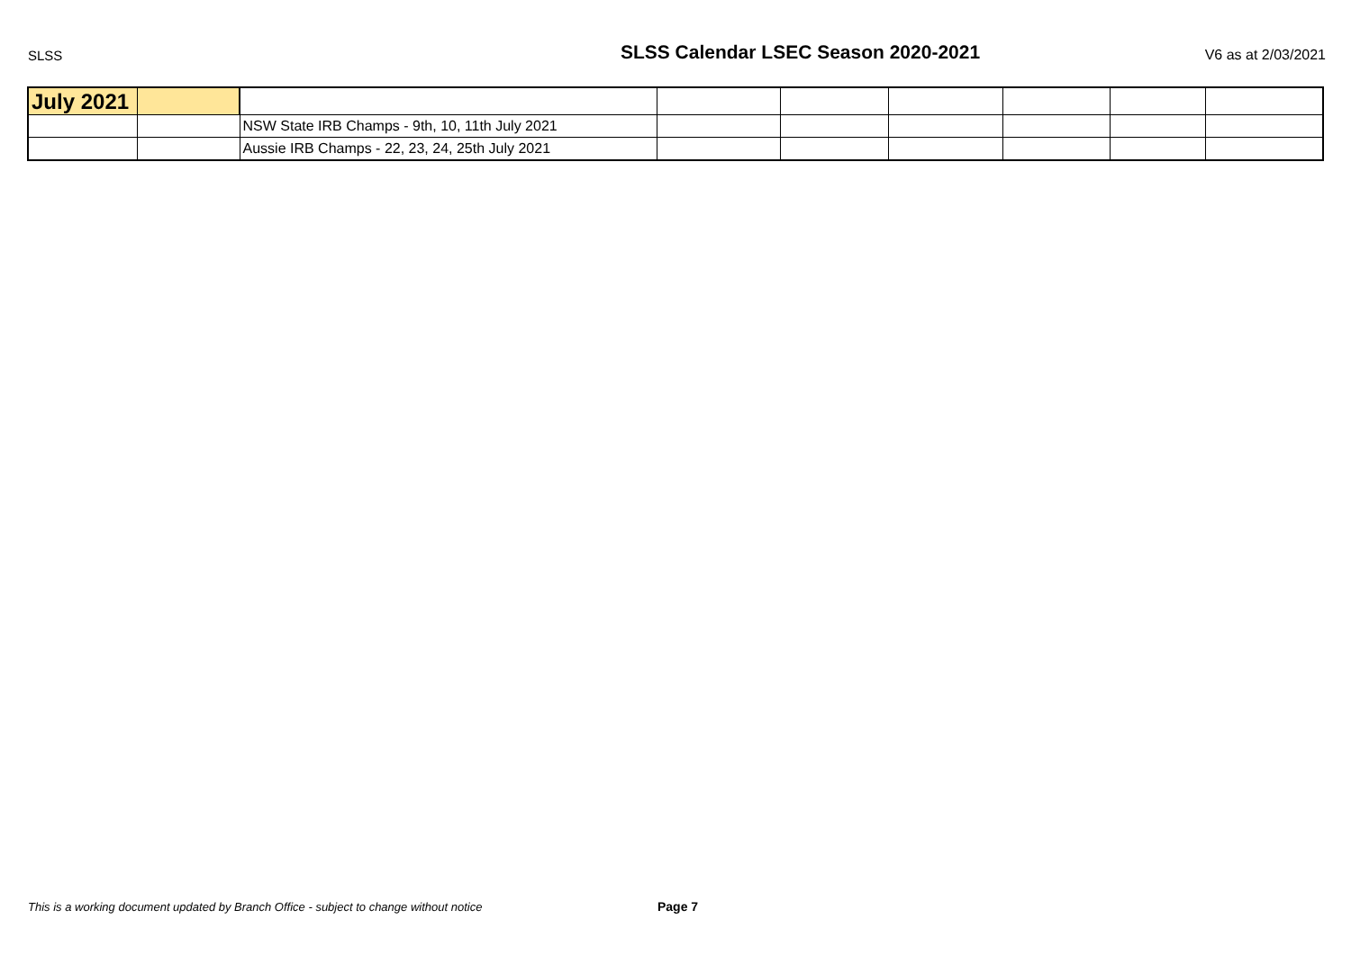SLSS SLSS Calendar LSEC Season 2020-2021 V6 as at 2/03/2021
| July 2021 | | | | | | | | |
| | | NSW State IRB Champs - 9th, 10, 11th July 2021 | | | | | | |
| | | Aussie IRB Champs - 22, 23, 24, 25th July 2021 | | | | | | |
This is a working document updated by Branch Office - subject to change without notice
Page 7